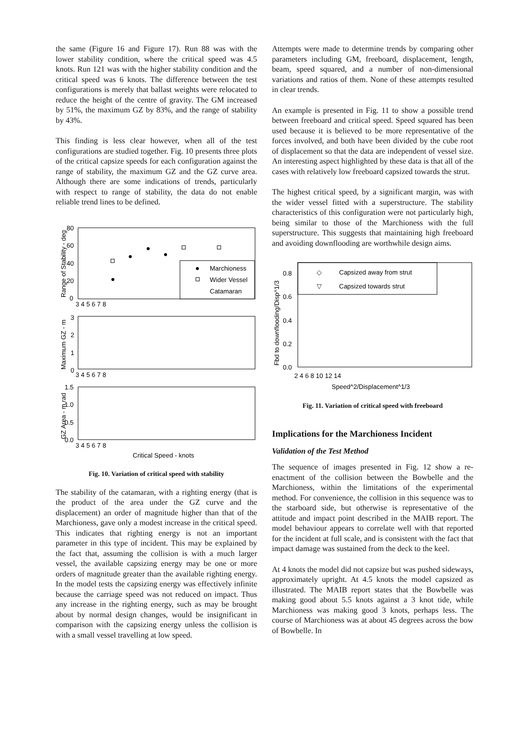the same (Figure 16 and Figure 17). Run 88 was with the lower stability condition, where the critical speed was 4.5 knots. Run 121 was with the higher stability condition and the critical speed was 6 knots. The difference between the test configurations is merely that ballast weights were relocated to reduce the height of the centre of gravity. The GM increased by 51%, the maximum GZ by 83%, and the range of stability by 43%.
This finding is less clear however, when all of the test configurations are studied together. Fig. 10 presents three plots of the critical capsize speeds for each configuration against the range of stability, the maximum GZ and the GZ curve area. Although there are some indications of trends, particularly with respect to range of stability, the data do not enable reliable trend lines to be defined.
Range of Stability - deg
Maximum GZ - m
GZ Area - m.rad
80
60
40
20
0
3
2
1
0
1.5
1.0
0.5
0.0
3 4 5 6 7 8
3 4 5 6 7 8
3 4 5 6 7 8
Marchioness
Wider Vessel
Catamaran
Critical Speed - knots
Fig. 10. Variation of critical speed with stability
The stability of the catamaran, with a righting energy (that is the product of the area under the GZ curve and the displacement) an order of magnitude higher than that of the Marchioness, gave only a modest increase in the critical speed. This indicates that righting energy is not an important parameter in this type of incident. This may be explained by the fact that, assuming the collision is with a much larger vessel, the available capsizing energy may be one or more orders of magnitude greater than the available righting energy. In the model tests the capsizing energy was effectively infinite because the carriage speed was not reduced on impact. Thus any increase in the righting energy, such as may be brought about by normal design changes, would be insignificant in comparison with the capsizing energy unless the collision is with a small vessel travelling at low speed.
Attempts were made to determine trends by comparing other parameters including GM, freeboard, displacement, length, beam, speed squared, and a number of non-dimensional variations and ratios of them. None of these attempts resulted in clear trends.
An example is presented in Fig. 11 to show a possible trend between freeboard and critical speed. Speed squared has been used because it is believed to be more representative of the forces involved, and both have been divided by the cube root of displacement so that the data are independent of vessel size. An interesting aspect highlighted by these data is that all of the cases with relatively low freeboard capsized towards the strut.
The highest critical speed, by a significant margin, was with the wider vessel fitted with a superstructure. The stability characteristics of this configuration were not particularly high, being similar to those of the Marchioness with the full superstructure. This suggests that maintaining high freeboard and avoiding downflooding are worthwhile design aims.
Fbd to downflooding/Disp^1/3
0.8
0.6
0.4
0.2
0.0
2 4 6 8 10 12 14
◇
Capsized away from strut
▽
Capsized towards strut
Speed^2/Displacement^1/3
Fig. 11. Variation of critical speed with freeboard
Implications for the Marchioness Incident
Validation of the Test Method
The sequence of images presented in Fig. 12 show a re-enactment of the collision between the Bowbelle and the Marchioness, within the limitations of the experimental method. For convenience, the collision in this sequence was to the starboard side, but otherwise is representative of the attitude and impact point described in the MAIB report. The model behaviour appears to correlate well with that reported for the incident at full scale, and is consistent with the fact that impact damage was sustained from the deck to the keel.
At 4 knots the model did not capsize but was pushed sideways, approximately upright. At 4.5 knots the model capsized as illustrated. The MAIB report states that the Bowbelle was making good about 5.5 knots against a 3 knot tide, while Marchioness was making good 3 knots, perhaps less. The course of Marchioness was at about 45 degrees across the bow of Bowbelle. In